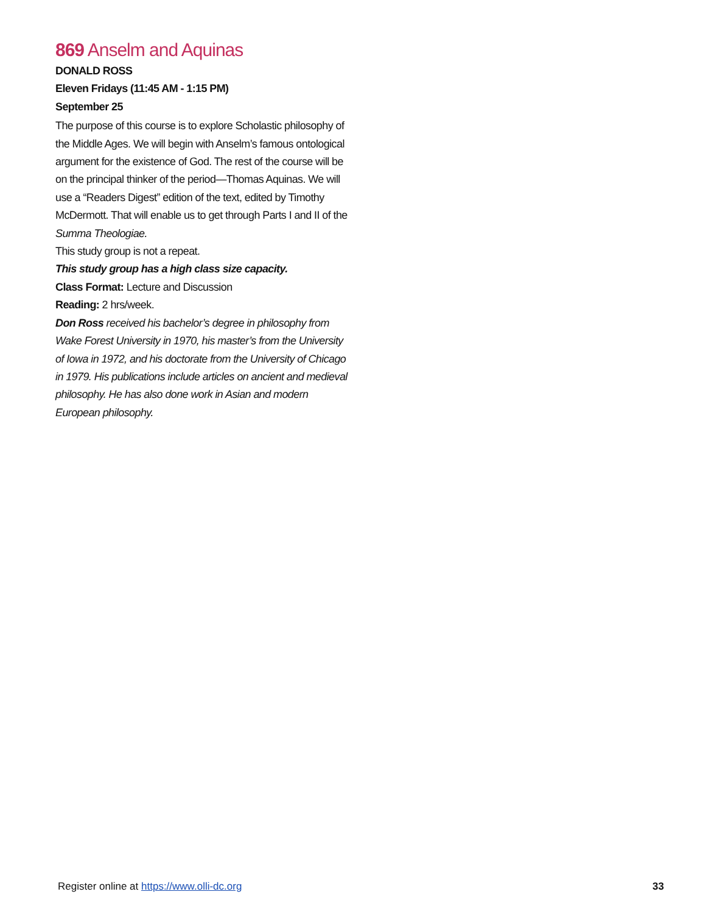869 Anselm and Aquinas
DONALD ROSS
Eleven Fridays (11:45 AM - 1:15 PM)
September 25
The purpose of this course is to explore Scholastic philosophy of the Middle Ages. We will begin with Anselm’s famous ontological argument for the existence of God. The rest of the course will be on the principal thinker of the period—Thomas Aquinas. We will use a “Readers Digest” edition of the text, edited by Timothy McDermott. That will enable us to get through Parts I and II of the Summa Theologiae.
This study group is not a repeat.
This study group has a high class size capacity.
Class Format: Lecture and Discussion
Reading: 2 hrs/week.
Don Ross received his bachelor’s degree in philosophy from Wake Forest University in 1970, his master’s from the University of Iowa in 1972, and his doctorate from the University of Chicago in 1979. His publications include articles on ancient and medieval philosophy. He has also done work in Asian and modern European philosophy.
Register online at https://www.olli-dc.org 33